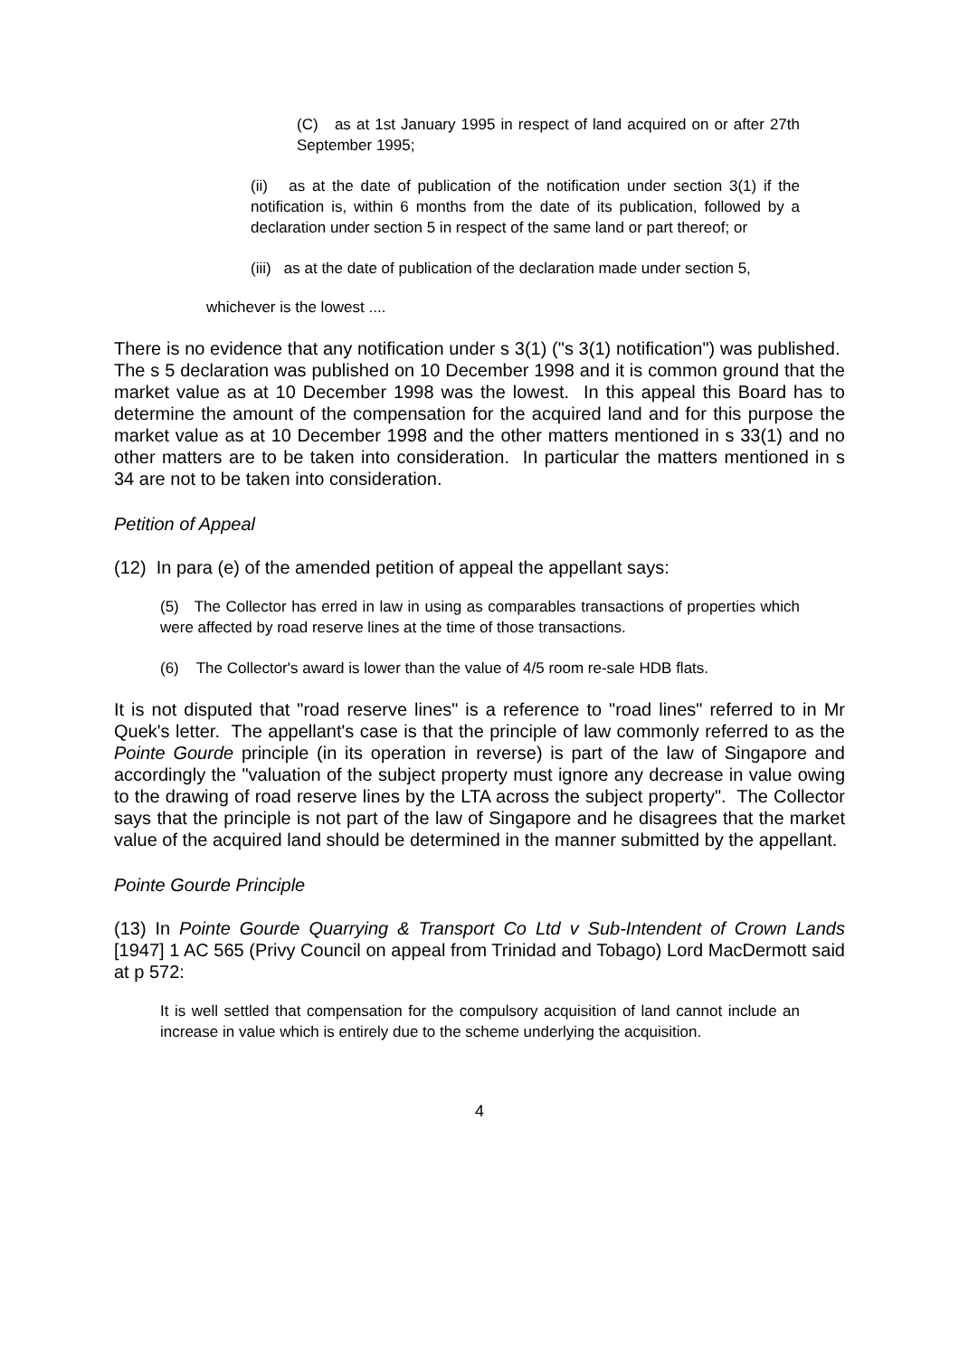(C) as at 1st January 1995 in respect of land acquired on or after 27th September 1995;
(ii) as at the date of publication of the notification under section 3(1) if the notification is, within 6 months from the date of its publication, followed by a declaration under section 5 in respect of the same land or part thereof; or
(iii) as at the date of publication of the declaration made under section 5,
whichever is the lowest ....
There is no evidence that any notification under s 3(1) ("s 3(1) notification") was published. The s 5 declaration was published on 10 December 1998 and it is common ground that the market value as at 10 December 1998 was the lowest. In this appeal this Board has to determine the amount of the compensation for the acquired land and for this purpose the market value as at 10 December 1998 and the other matters mentioned in s 33(1) and no other matters are to be taken into consideration. In particular the matters mentioned in s 34 are not to be taken into consideration.
Petition of Appeal
(12) In para (e) of the amended petition of appeal the appellant says:
(5) The Collector has erred in law in using as comparables transactions of properties which were affected by road reserve lines at the time of those transactions.
(6) The Collector's award is lower than the value of 4/5 room re-sale HDB flats.
It is not disputed that "road reserve lines" is a reference to "road lines" referred to in Mr Quek's letter. The appellant's case is that the principle of law commonly referred to as the Pointe Gourde principle (in its operation in reverse) is part of the law of Singapore and accordingly the "valuation of the subject property must ignore any decrease in value owing to the drawing of road reserve lines by the LTA across the subject property". The Collector says that the principle is not part of the law of Singapore and he disagrees that the market value of the acquired land should be determined in the manner submitted by the appellant.
Pointe Gourde Principle
(13) In Pointe Gourde Quarrying & Transport Co Ltd v Sub-Intendent of Crown Lands [1947] 1 AC 565 (Privy Council on appeal from Trinidad and Tobago) Lord MacDermott said at p 572:
It is well settled that compensation for the compulsory acquisition of land cannot include an increase in value which is entirely due to the scheme underlying the acquisition.
4